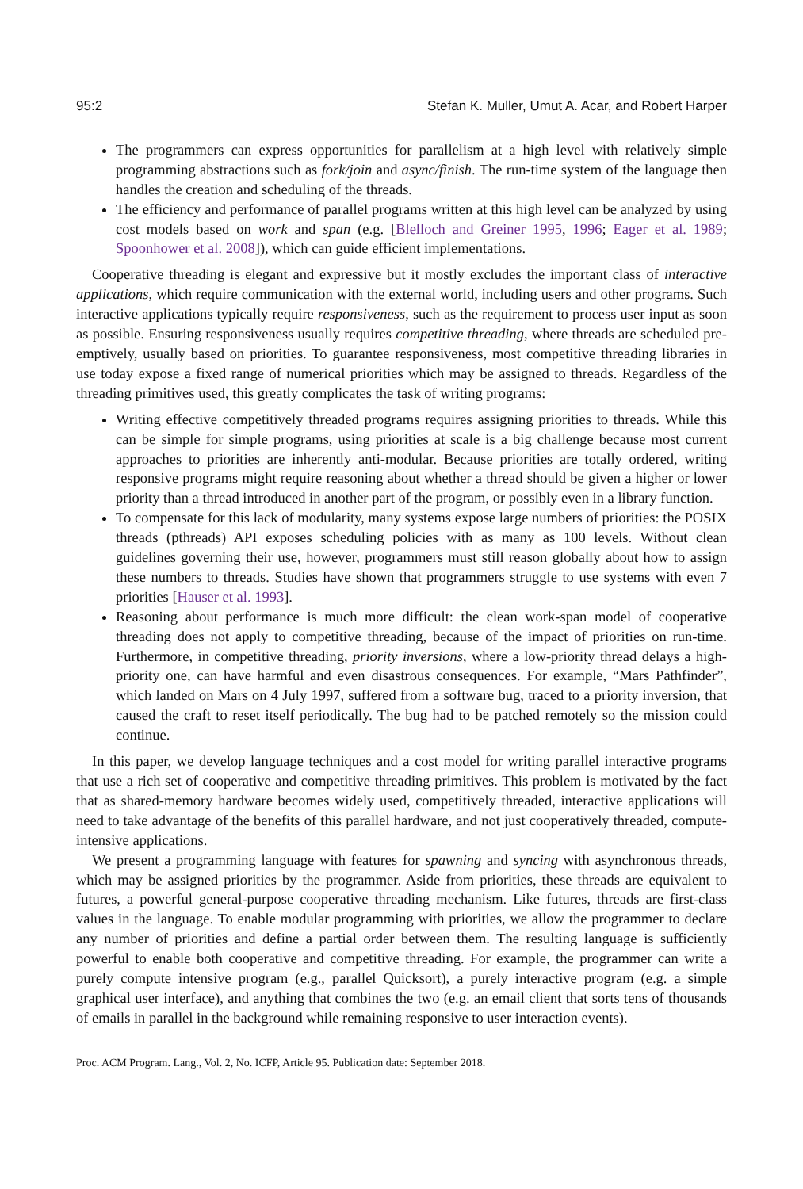95:2 Stefan K. Muller, Umut A. Acar, and Robert Harper
The programmers can express opportunities for parallelism at a high level with relatively simple programming abstractions such as fork/join and async/finish. The run-time system of the language then handles the creation and scheduling of the threads.
The efficiency and performance of parallel programs written at this high level can be analyzed by using cost models based on work and span (e.g. [Blelloch and Greiner 1995, 1996; Eager et al. 1989; Spoonhower et al. 2008]), which can guide efficient implementations.
Cooperative threading is elegant and expressive but it mostly excludes the important class of interactive applications, which require communication with the external world, including users and other programs. Such interactive applications typically require responsiveness, such as the requirement to process user input as soon as possible. Ensuring responsiveness usually requires competitive threading, where threads are scheduled pre-emptively, usually based on priorities. To guarantee responsiveness, most competitive threading libraries in use today expose a fixed range of numerical priorities which may be assigned to threads. Regardless of the threading primitives used, this greatly complicates the task of writing programs:
Writing effective competitively threaded programs requires assigning priorities to threads. While this can be simple for simple programs, using priorities at scale is a big challenge because most current approaches to priorities are inherently anti-modular. Because priorities are totally ordered, writing responsive programs might require reasoning about whether a thread should be given a higher or lower priority than a thread introduced in another part of the program, or possibly even in a library function.
To compensate for this lack of modularity, many systems expose large numbers of priorities: the POSIX threads (pthreads) API exposes scheduling policies with as many as 100 levels. Without clean guidelines governing their use, however, programmers must still reason globally about how to assign these numbers to threads. Studies have shown that programmers struggle to use systems with even 7 priorities [Hauser et al. 1993].
Reasoning about performance is much more difficult: the clean work-span model of cooperative threading does not apply to competitive threading, because of the impact of priorities on run-time. Furthermore, in competitive threading, priority inversions, where a low-priority thread delays a high-priority one, can have harmful and even disastrous consequences. For example, “Mars Pathfinder”, which landed on Mars on 4 July 1997, suffered from a software bug, traced to a priority inversion, that caused the craft to reset itself periodically. The bug had to be patched remotely so the mission could continue.
In this paper, we develop language techniques and a cost model for writing parallel interactive programs that use a rich set of cooperative and competitive threading primitives. This problem is motivated by the fact that as shared-memory hardware becomes widely used, competitively threaded, interactive applications will need to take advantage of the benefits of this parallel hardware, and not just cooperatively threaded, compute-intensive applications.
We present a programming language with features for spawning and syncing with asynchronous threads, which may be assigned priorities by the programmer. Aside from priorities, these threads are equivalent to futures, a powerful general-purpose cooperative threading mechanism. Like futures, threads are first-class values in the language. To enable modular programming with priorities, we allow the programmer to declare any number of priorities and define a partial order between them. The resulting language is sufficiently powerful to enable both cooperative and competitive threading. For example, the programmer can write a purely compute intensive program (e.g., parallel Quicksort), a purely interactive program (e.g. a simple graphical user interface), and anything that combines the two (e.g. an email client that sorts tens of thousands of emails in parallel in the background while remaining responsive to user interaction events).
Proc. ACM Program. Lang., Vol. 2, No. ICFP, Article 95. Publication date: September 2018.